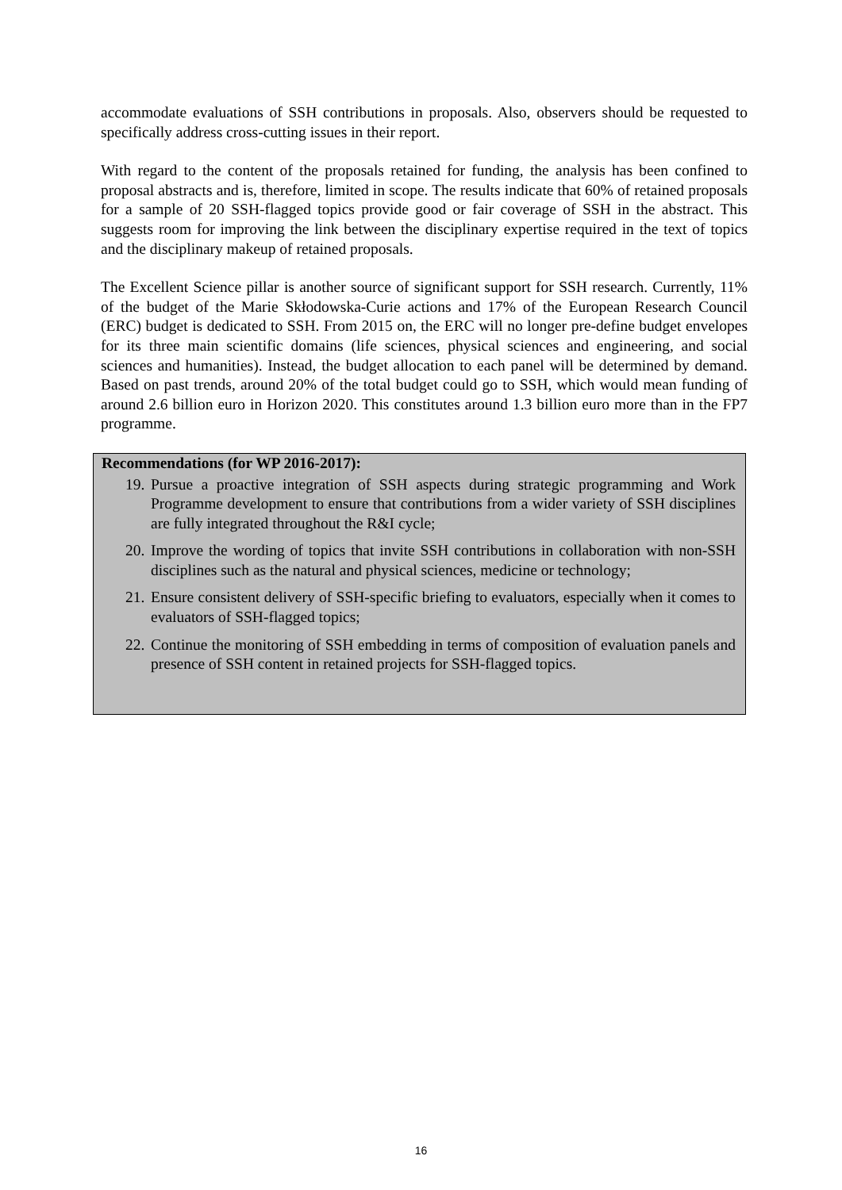accommodate evaluations of SSH contributions in proposals. Also, observers should be requested to specifically address cross-cutting issues in their report.
With regard to the content of the proposals retained for funding, the analysis has been confined to proposal abstracts and is, therefore, limited in scope. The results indicate that 60% of retained proposals for a sample of 20 SSH-flagged topics provide good or fair coverage of SSH in the abstract. This suggests room for improving the link between the disciplinary expertise required in the text of topics and the disciplinary makeup of retained proposals.
The Excellent Science pillar is another source of significant support for SSH research. Currently, 11% of the budget of the Marie Skłodowska-Curie actions and 17% of the European Research Council (ERC) budget is dedicated to SSH. From 2015 on, the ERC will no longer pre-define budget envelopes for its three main scientific domains (life sciences, physical sciences and engineering, and social sciences and humanities). Instead, the budget allocation to each panel will be determined by demand. Based on past trends, around 20% of the total budget could go to SSH, which would mean funding of around 2.6 billion euro in Horizon 2020. This constitutes around 1.3 billion euro more than in the FP7 programme.
Recommendations (for WP 2016-2017):
19. Pursue a proactive integration of SSH aspects during strategic programming and Work Programme development to ensure that contributions from a wider variety of SSH disciplines are fully integrated throughout the R&I cycle;
20. Improve the wording of topics that invite SSH contributions in collaboration with non-SSH disciplines such as the natural and physical sciences, medicine or technology;
21. Ensure consistent delivery of SSH-specific briefing to evaluators, especially when it comes to evaluators of SSH-flagged topics;
22. Continue the monitoring of SSH embedding in terms of composition of evaluation panels and presence of SSH content in retained projects for SSH-flagged topics.
16